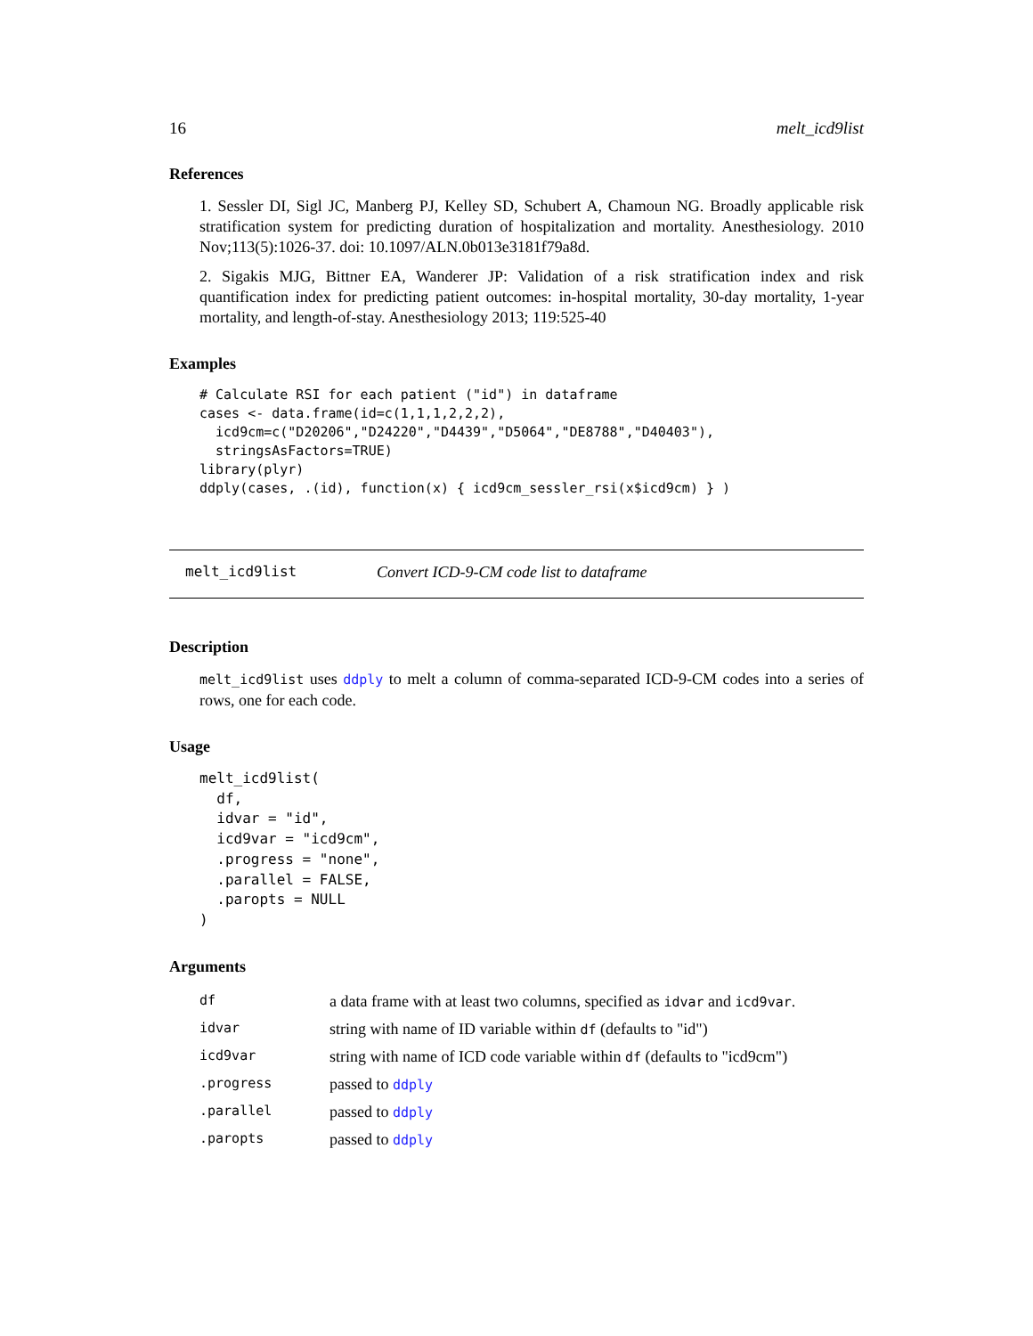16 melt_icd9list
References
1. Sessler DI, Sigl JC, Manberg PJ, Kelley SD, Schubert A, Chamoun NG. Broadly applicable risk stratification system for predicting duration of hospitalization and mortality. Anesthesiology. 2010 Nov;113(5):1026-37. doi: 10.1097/ALN.0b013e3181f79a8d.
2. Sigakis MJG, Bittner EA, Wanderer JP: Validation of a risk stratification index and risk quantification index for predicting patient outcomes: in-hospital mortality, 30-day mortality, 1-year mortality, and length-of-stay. Anesthesiology 2013; 119:525-40
Examples
# Calculate RSI for each patient ("id") in dataframe
cases <- data.frame(id=c(1,1,1,2,2,2),
  icd9cm=c("D20206","D24220","D4439","D5064","DE8788","D40403"),
  stringsAsFactors=TRUE)
library(plyr)
ddply(cases, .(id), function(x) { icd9cm_sessler_rsi(x$icd9cm) } )
melt_icd9list Convert ICD-9-CM code list to dataframe
Description
melt_icd9list uses ddply to melt a column of comma-separated ICD-9-CM codes into a series of rows, one for each code.
Usage
melt_icd9list(
  df,
  idvar = "id",
  icd9var = "icd9cm",
  .progress = "none",
  .parallel = FALSE,
  .paropts = NULL
)
Arguments
| df | a data frame with at least two columns, specified as idvar and icd9var . |
| idvar | string with name of ID variable within df (defaults to "id") |
| icd9var | string with name of ICD code variable within df (defaults to "icd9cm") |
| .progress | passed to ddply |
| .parallel | passed to ddply |
| .paropts | passed to ddply |